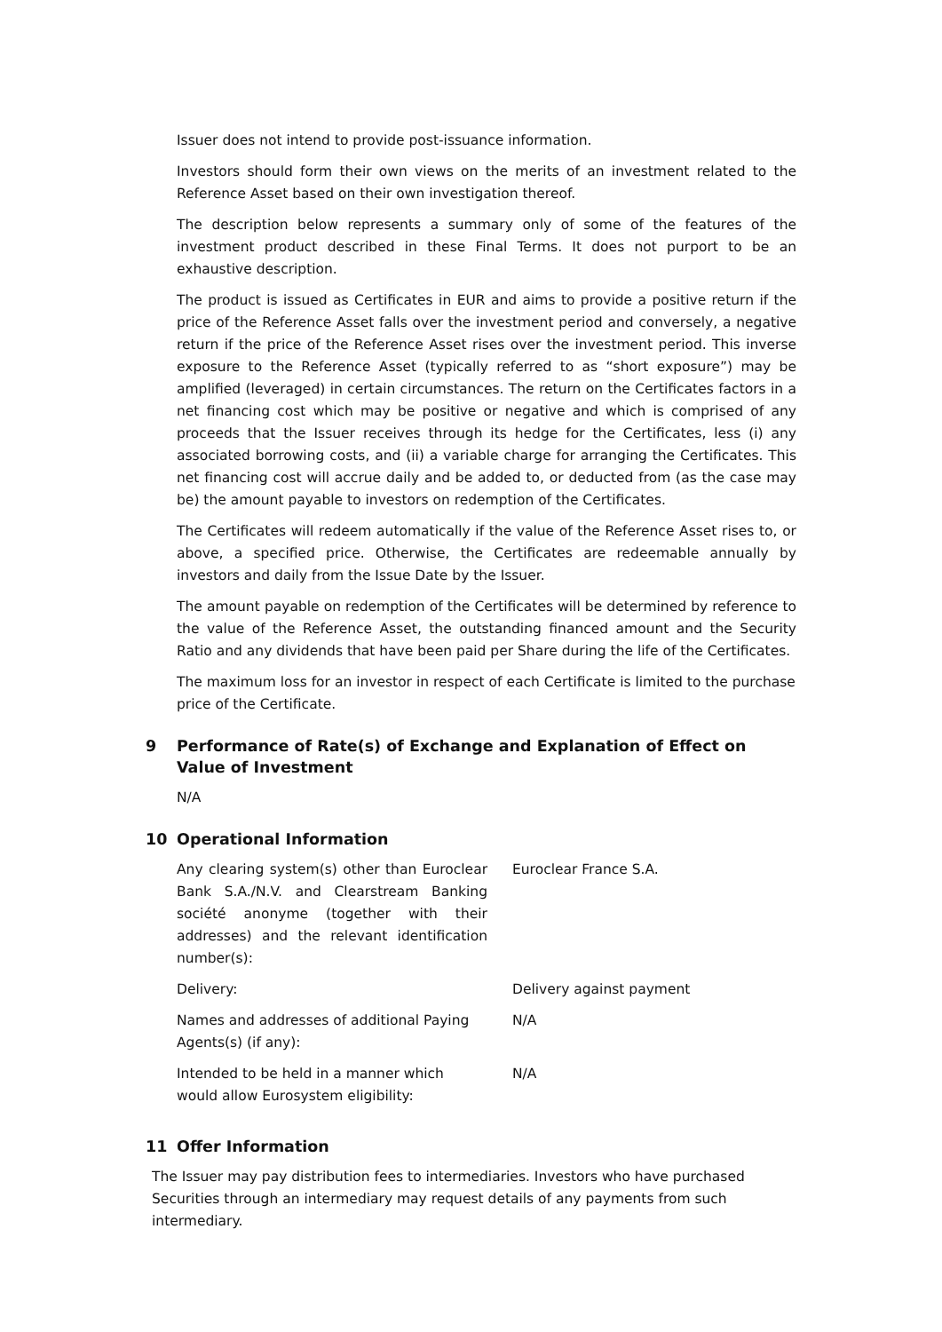Issuer does not intend to provide post-issuance information.
Investors should form their own views on the merits of an investment related to the Reference Asset based on their own investigation thereof.
The description below represents a summary only of some of the features of the investment product described in these Final Terms. It does not purport to be an exhaustive description.
The product is issued as Certificates in EUR and aims to provide a positive return if the price of the Reference Asset falls over the investment period and conversely, a negative return if the price of the Reference Asset rises over the investment period. This inverse exposure to the Reference Asset (typically referred to as “short exposure”) may be amplified (leveraged) in certain circumstances. The return on the Certificates factors in a net financing cost which may be positive or negative and which is comprised of any proceeds that the Issuer receives through its hedge for the Certificates, less (i) any associated borrowing costs, and (ii) a variable charge for arranging the Certificates. This net financing cost will accrue daily and be added to, or deducted from (as the case may be) the amount payable to investors on redemption of the Certificates.
The Certificates will redeem automatically if the value of the Reference Asset rises to, or above, a specified price. Otherwise, the Certificates are redeemable annually by investors and daily from the Issue Date by the Issuer.
The amount payable on redemption of the Certificates will be determined by reference to the value of the Reference Asset, the outstanding financed amount and the Security Ratio and any dividends that have been paid per Share during the life of the Certificates.
The maximum loss for an investor in respect of each Certificate is limited to the purchase price of the Certificate.
9 Performance of Rate(s) of Exchange and Explanation of Effect on Value of Investment
N/A
10 Operational Information
| Any clearing system(s) other than Euroclear Bank S.A./N.V. and Clearstream Banking société anonyme (together with their addresses) and the relevant identification number(s): | Euroclear France S.A. |
| Delivery: | Delivery against payment |
| Names and addresses of additional Paying Agents(s) (if any): | N/A |
| Intended to be held in a manner which would allow Eurosystem eligibility: | N/A |
11 Offer Information
The Issuer may pay distribution fees to intermediaries. Investors who have purchased Securities through an intermediary may request details of any payments from such intermediary.